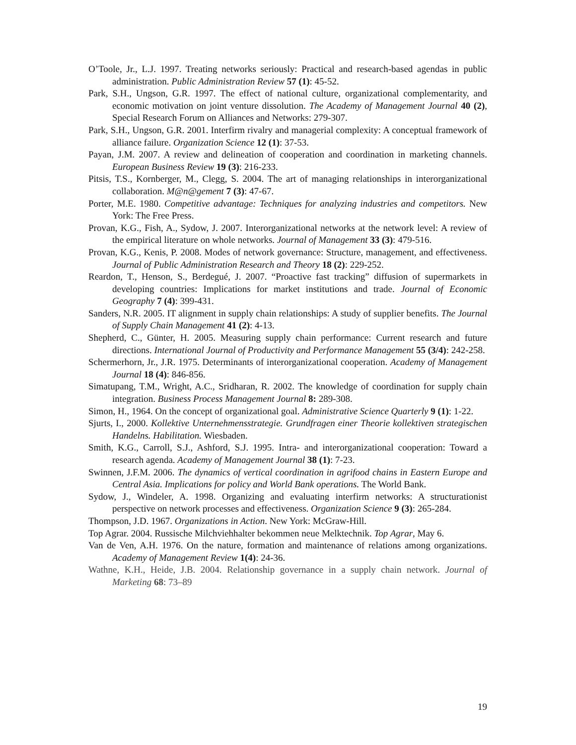O’Toole, Jr., L.J. 1997. Treating networks seriously: Practical and research-based agendas in public administration. Public Administration Review 57 (1): 45-52.
Park, S.H., Ungson, G.R. 1997. The effect of national culture, organizational complementarity, and economic motivation on joint venture dissolution. The Academy of Management Journal 40 (2), Special Research Forum on Alliances and Networks: 279-307.
Park, S.H., Ungson, G.R. 2001. Interfirm rivalry and managerial complexity: A conceptual framework of alliance failure. Organization Science 12 (1): 37-53.
Payan, J.M. 2007. A review and delineation of cooperation and coordination in marketing channels. European Business Review 19 (3): 216-233.
Pitsis, T.S., Kornberger, M., Clegg, S. 2004. The art of managing relationships in interorganizational collaboration. M@n@gement 7 (3): 47-67.
Porter, M.E. 1980. Competitive advantage: Techniques for analyzing industries and competitors. New York: The Free Press.
Provan, K.G., Fish, A., Sydow, J. 2007. Interorganizational networks at the network level: A review of the empirical literature on whole networks. Journal of Management 33 (3): 479-516.
Provan, K.G., Kenis, P. 2008. Modes of network governance: Structure, management, and effectiveness. Journal of Public Administration Research and Theory 18 (2): 229-252.
Reardon, T., Henson, S., Berdegué, J. 2007. “Proactive fast tracking” diffusion of supermarkets in developing countries: Implications for market institutions and trade. Journal of Economic Geography 7 (4): 399-431.
Sanders, N.R. 2005. IT alignment in supply chain relationships: A study of supplier benefits. The Journal of Supply Chain Management 41 (2): 4-13.
Shepherd, C., Günter, H. 2005. Measuring supply chain performance: Current research and future directions. International Journal of Productivity and Performance Management 55 (3/4): 242-258.
Schermerhorn, Jr., J.R. 1975. Determinants of interorganizational cooperation. Academy of Management Journal 18 (4): 846-856.
Simatupang, T.M., Wright, A.C., Sridharan, R. 2002. The knowledge of coordination for supply chain integration. Business Process Management Journal 8: 289-308.
Simon, H., 1964. On the concept of organizational goal. Administrative Science Quarterly 9 (1): 1-22.
Sjurts, I., 2000. Kollektive Unternehmensstrategie. Grundfragen einer Theorie kollektiven strategischen Handelns. Habilitation. Wiesbaden.
Smith, K.G., Carroll, S.J., Ashford, S.J. 1995. Intra- and interorganizational cooperation: Toward a research agenda. Academy of Management Journal 38 (1): 7-23.
Swinnen, J.F.M. 2006. The dynamics of vertical coordination in agrifood chains in Eastern Europe and Central Asia. Implications for policy and World Bank operations. The World Bank.
Sydow, J., Windeler, A. 1998. Organizing and evaluating interfirm networks: A structurationist perspective on network processes and effectiveness. Organization Science 9 (3): 265-284.
Thompson, J.D. 1967. Organizations in Action. New York: McGraw-Hill.
Top Agrar. 2004. Russische Milchviehhalter bekommen neue Melktechnik. Top Agrar, May 6.
Van de Ven, A.H. 1976. On the nature, formation and maintenance of relations among organizations. Academy of Management Review 1(4): 24-36.
Wathne, K.H., Heide, J.B. 2004. Relationship governance in a supply chain network. Journal of Marketing 68: 73–89
19